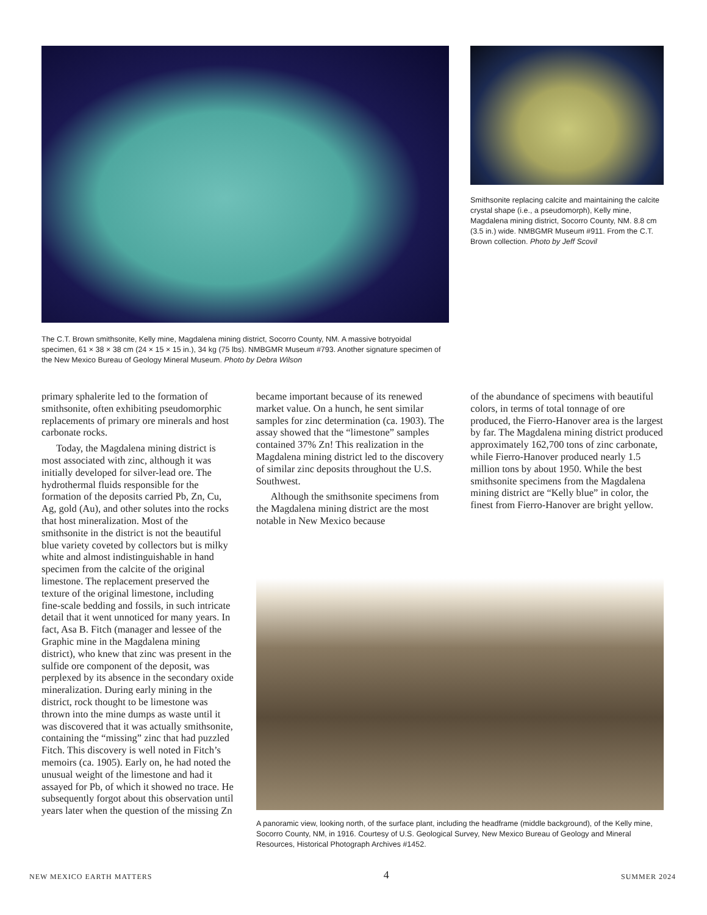The C.T. Brown smithsonite, Kelly mine, Magdalena mining district, Socorro County, NM. A massive botryoidal specimen, 61 × 38 × 38 cm (24 × 15 × 15 in.), 34 kg (75 lbs). NMBGMR Museum #793. Another signature specimen of the New Mexico Bureau of Geology Mineral Museum. Photo by Debra Wilson
Smithsonite replacing calcite and maintaining the calcite crystal shape (i.e., a pseudomorph), Kelly mine, Magdalena mining district, Socorro County, NM. 8.8 cm (3.5 in.) wide. NMBGMR Museum #911. From the C.T. Brown collection. Photo by Jeff Scovil
primary sphalerite led to the formation of smithsonite, often exhibiting pseudomorphic replacements of primary ore minerals and host carbonate rocks.
Today, the Magdalena mining district is most associated with zinc, although it was initially developed for silver-lead ore. The hydrothermal fluids responsible for the formation of the deposits carried Pb, Zn, Cu, Ag, gold (Au), and other solutes into the rocks that host mineralization. Most of the smithsonite in the district is not the beautiful blue variety coveted by collectors but is milky white and almost indistinguishable in hand specimen from the calcite of the original limestone. The replacement preserved the texture of the original limestone, including fine-scale bedding and fossils, in such intricate detail that it went unnoticed for many years. In fact, Asa B. Fitch (manager and lessee of the Graphic mine in the Magdalena mining district), who knew that zinc was present in the sulfide ore component of the deposit, was perplexed by its absence in the secondary oxide mineralization. During early mining in the district, rock thought to be limestone was thrown into the mine dumps as waste until it was discovered that it was actually smithsonite, containing the “missing” zinc that had puzzled Fitch. This discovery is well noted in Fitch’s memoirs (ca. 1905). Early on, he had noted the unusual weight of the limestone and had it assayed for Pb, of which it showed no trace. He subsequently forgot about this observation until years later when the question of the missing Zn
became important because of its renewed market value. On a hunch, he sent similar samples for zinc determination (ca. 1903). The assay showed that the “limestone” samples contained 37% Zn! This realization in the Magdalena mining district led to the discovery of similar zinc deposits throughout the U.S. Southwest.
Although the smithsonite specimens from the Magdalena mining district are the most notable in New Mexico because
of the abundance of specimens with beautiful colors, in terms of total tonnage of ore produced, the Fierro-Hanover area is the largest by far. The Magdalena mining district produced approximately 162,700 tons of zinc carbonate, while Fierro-Hanover produced nearly 1.5 million tons by about 1950. While the best smithsonite specimens from the Magdalena mining district are “Kelly blue” in color, the finest from Fierro-Hanover are bright yellow.
A panoramic view, looking north, of the surface plant, including the headframe (middle background), of the Kelly mine, Socorro County, NM, in 1916. Courtesy of U.S. Geological Survey, New Mexico Bureau of Geology and Mineral Resources, Historical Photograph Archives #1452.
NEW MEXICO EARTH MATTERS 4 SUMMER 2024